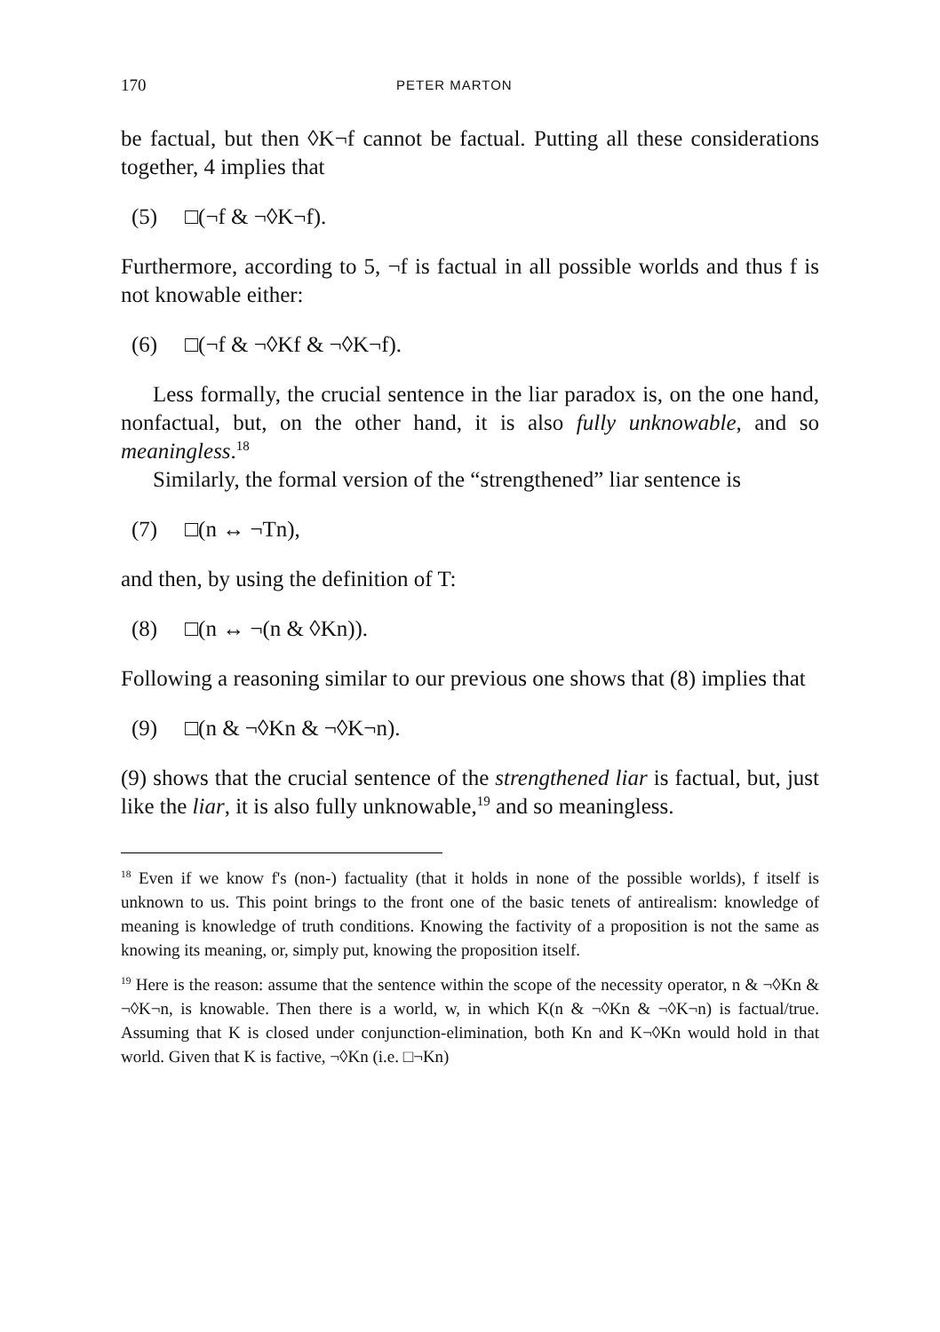170
PETER MARTON
be factual, but then ◊K¬f cannot be factual. Putting all these considerations together, 4 implies that
(5) □(¬f & ¬◊K¬f).
Furthermore, according to 5, ¬f is factual in all possible worlds and thus f is not knowable either:
(6) □(¬f & ¬◊Kf & ¬◊K¬f).
Less formally, the crucial sentence in the liar paradox is, on the one hand, nonfactual, but, on the other hand, it is also fully unknowable, and so meaningless.<sup>18</sup>
Similarly, the formal version of the “strengthened” liar sentence is
(7) □(n ↔ ¬Tn),
and then, by using the definition of T:
(8) □(n ↔ ¬(n & ◊Kn)).
Following a reasoning similar to our previous one shows that (8) implies that
(9) □(n & ¬◊Kn & ¬◊K¬n).
(9) shows that the crucial sentence of the strengthened liar is factual, but, just like the liar, it is also fully unknowable,<sup>19</sup> and so meaningless.
<sup>18</sup> Even if we know f's (non-) factuality (that it holds in none of the possible worlds), f itself is unknown to us. This point brings to the front one of the basic tenets of antirealism: knowledge of meaning is knowledge of truth conditions. Knowing the factivity of a proposition is not the same as knowing its meaning, or, simply put, knowing the proposition itself.
<sup>19</sup> Here is the reason: assume that the sentence within the scope of the necessity operator, n & ¬◊Kn & ¬◊K¬n, is knowable. Then there is a world, w, in which K(n & ¬◊Kn & ¬◊K¬n) is factual/true. Assuming that K is closed under conjunction-elimination, both Kn and K¬◊Kn would hold in that world. Given that K is factive, ¬◊Kn (i.e. □¬Kn)